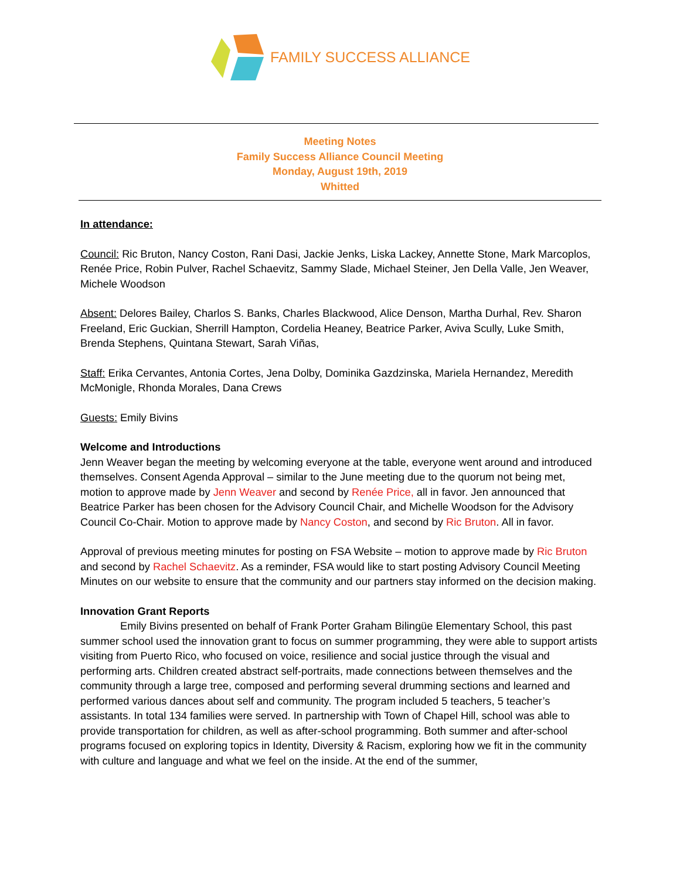FAMILY SUCCESS ALLIANCE
Meeting Notes
Family Success Alliance Council Meeting
Monday, August 19th, 2019
Whitted
In attendance:
Council: Ric Bruton, Nancy Coston, Rani Dasi, Jackie Jenks, Liska Lackey, Annette Stone, Mark Marcoplos, Renée Price, Robin Pulver, Rachel Schaevitz, Sammy Slade, Michael Steiner, Jen Della Valle, Jen Weaver, Michele Woodson
Absent: Delores Bailey, Charlos S. Banks, Charles Blackwood, Alice Denson, Martha Durhal, Rev. Sharon Freeland, Eric Guckian, Sherrill Hampton, Cordelia Heaney, Beatrice Parker, Aviva Scully, Luke Smith, Brenda Stephens, Quintana Stewart, Sarah Viñas,
Staff: Erika Cervantes, Antonia Cortes, Jena Dolby, Dominika Gazdzinska, Mariela Hernandez, Meredith McMonigle, Rhonda Morales, Dana Crews
Guests: Emily Bivins
Welcome and Introductions
Jenn Weaver began the meeting by welcoming everyone at the table, everyone went around and introduced themselves. Consent Agenda Approval – similar to the June meeting due to the quorum not being met, motion to approve made by Jenn Weaver and second by Renée Price, all in favor. Jen announced that Beatrice Parker has been chosen for the Advisory Council Chair, and Michelle Woodson for the Advisory Council Co-Chair. Motion to approve made by Nancy Coston, and second by Ric Bruton. All in favor.
Approval of previous meeting minutes for posting on FSA Website – motion to approve made by Ric Bruton and second by Rachel Schaevitz. As a reminder, FSA would like to start posting Advisory Council Meeting Minutes on our website to ensure that the community and our partners stay informed on the decision making.
Innovation Grant Reports
Emily Bivins presented on behalf of Frank Porter Graham Bilingüe Elementary School, this past summer school used the innovation grant to focus on summer programming, they were able to support artists visiting from Puerto Rico, who focused on voice, resilience and social justice through the visual and performing arts. Children created abstract self-portraits, made connections between themselves and the community through a large tree, composed and performing several drumming sections and learned and performed various dances about self and community. The program included 5 teachers, 5 teacher’s assistants. In total 134 families were served. In partnership with Town of Chapel Hill, school was able to provide transportation for children, as well as after-school programming. Both summer and after-school programs focused on exploring topics in Identity, Diversity & Racism, exploring how we fit in the community with culture and language and what we feel on the inside. At the end of the summer,